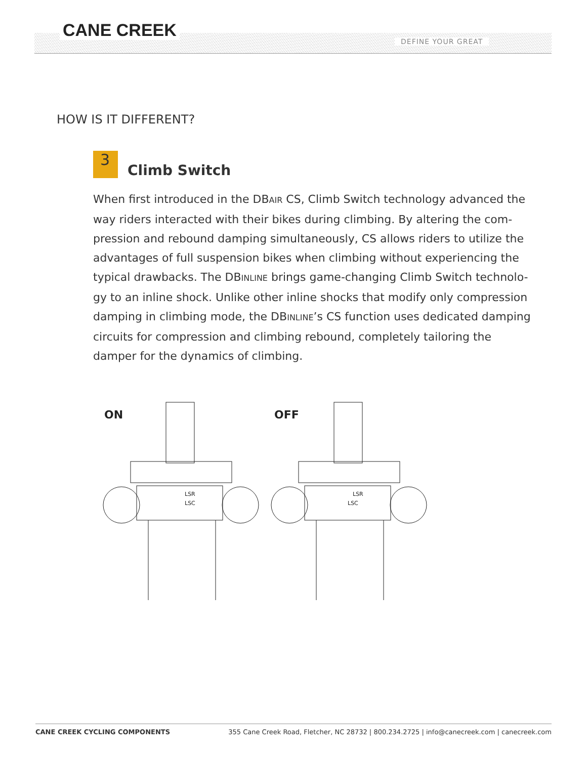CANE CREEK
DEFINE YOUR GREAT
HOW IS IT DIFFERENT?
3
Climb Switch
When first introduced in the DBAIR CS, Climb Switch technology advanced the way riders interacted with their bikes during climbing. By altering the com-pression and rebound damping simultaneously, CS allows riders to utilize the advantages of full suspension bikes when climbing without experiencing the typical drawbacks. The DBINLINE brings game-changing Climb Switch technolo-gy to an inline shock. Unlike other inline shocks that modify only compression damping in climbing mode, the DBINLINE’s CS function uses dedicated damping circuits for compression and climbing rebound, completely tailoring the damper for the dynamics of climbing.
ON
OFF
LSR
LSC
LSR
LSC
CANE CREEK CYCLING COMPONENTS 355 Cane Creek Road, Fletcher, NC 28732 | 800.234.2725 | info@canecreek.com | canecreek.com